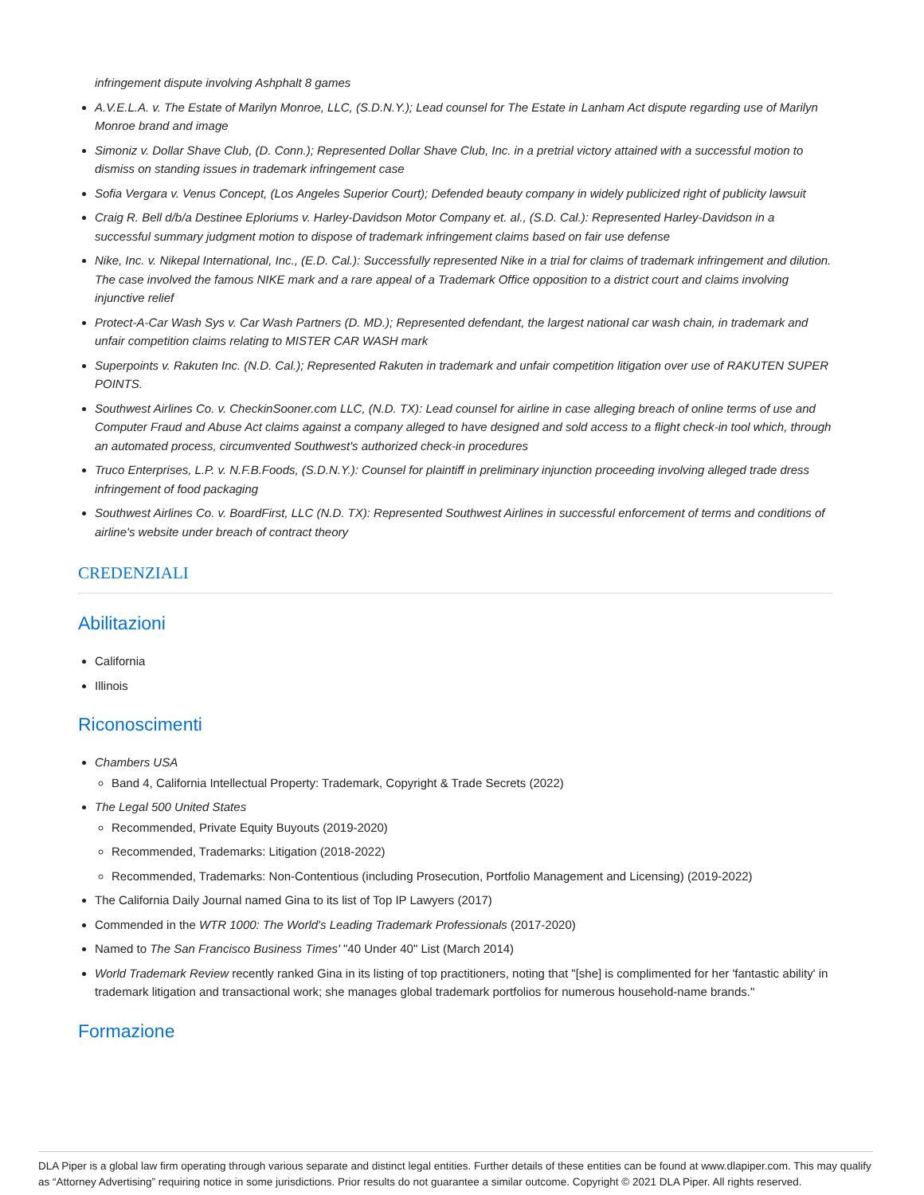infringement dispute involving Ashphalt 8 games
A.V.E.L.A. v. The Estate of Marilyn Monroe, LLC, (S.D.N.Y.); Lead counsel for The Estate in Lanham Act dispute regarding use of Marilyn Monroe brand and image
Simoniz v. Dollar Shave Club, (D. Conn.); Represented Dollar Shave Club, Inc. in a pretrial victory attained with a successful motion to dismiss on standing issues in trademark infringement case
Sofia Vergara v. Venus Concept, (Los Angeles Superior Court); Defended beauty company in widely publicized right of publicity lawsuit
Craig R. Bell d/b/a Destinee Eploriums v. Harley-Davidson Motor Company et. al., (S.D. Cal.): Represented Harley-Davidson in a successful summary judgment motion to dispose of trademark infringement claims based on fair use defense
Nike, Inc. v. Nikepal International, Inc., (E.D. Cal.): Successfully represented Nike in a trial for claims of trademark infringement and dilution. The case involved the famous NIKE mark and a rare appeal of a Trademark Office opposition to a district court and claims involving injunctive relief
Protect-A-Car Wash Sys v. Car Wash Partners (D. MD.); Represented defendant, the largest national car wash chain, in trademark and unfair competition claims relating to MISTER CAR WASH mark
Superpoints v. Rakuten Inc. (N.D. Cal.); Represented Rakuten in trademark and unfair competition litigation over use of RAKUTEN SUPER POINTS.
Southwest Airlines Co. v. CheckinSooner.com LLC, (N.D. TX): Lead counsel for airline in case alleging breach of online terms of use and Computer Fraud and Abuse Act claims against a company alleged to have designed and sold access to a flight check-in tool which, through an automated process, circumvented Southwest's authorized check-in procedures
Truco Enterprises, L.P. v. N.F.B.Foods, (S.D.N.Y.): Counsel for plaintiff in preliminary injunction proceeding involving alleged trade dress infringement of food packaging
Southwest Airlines Co. v. BoardFirst, LLC (N.D. TX): Represented Southwest Airlines in successful enforcement of terms and conditions of airline's website under breach of contract theory
CREDENZIALI
Abilitazioni
California
Illinois
Riconoscimenti
Chambers USA
Band 4, California Intellectual Property: Trademark, Copyright & Trade Secrets (2022)
The Legal 500 United States
Recommended, Private Equity Buyouts (2019-2020)
Recommended, Trademarks: Litigation (2018-2022)
Recommended, Trademarks: Non-Contentious (including Prosecution, Portfolio Management and Licensing) (2019-2022)
The California Daily Journal named Gina to its list of Top IP Lawyers (2017)
Commended in the WTR 1000: The World's Leading Trademark Professionals (2017-2020)
Named to The San Francisco Business Times' "40 Under 40" List (March 2014)
World Trademark Review recently ranked Gina in its listing of top practitioners, noting that "[she] is complimented for her 'fantastic ability' in trademark litigation and transactional work; she manages global trademark portfolios for numerous household-name brands."
Formazione
DLA Piper is a global law firm operating through various separate and distinct legal entities. Further details of these entities can be found at www.dlapiper.com. This may qualify as “Attorney Advertising” requiring notice in some jurisdictions. Prior results do not guarantee a similar outcome. Copyright © 2021 DLA Piper. All rights reserved.